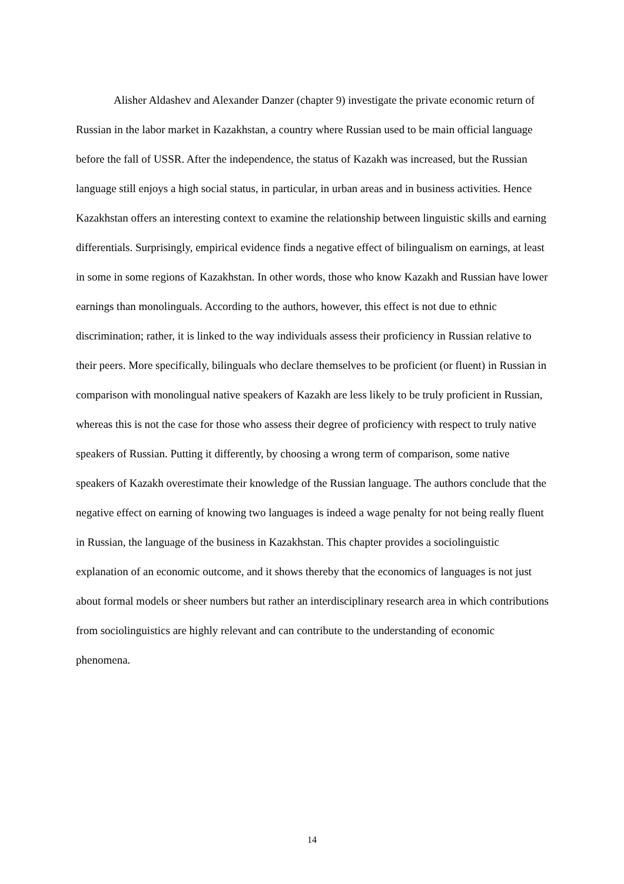Alisher Aldashev and Alexander Danzer (chapter 9) investigate the private economic return of Russian in the labor market in Kazakhstan, a country where Russian used to be main official language before the fall of USSR. After the independence, the status of Kazakh was increased, but the Russian language still enjoys a high social status, in particular, in urban areas and in business activities. Hence Kazakhstan offers an interesting context to examine the relationship between linguistic skills and earning differentials. Surprisingly, empirical evidence finds a negative effect of bilingualism on earnings, at least in some in some regions of Kazakhstan. In other words, those who know Kazakh and Russian have lower earnings than monolinguals. According to the authors, however, this effect is not due to ethnic discrimination; rather, it is linked to the way individuals assess their proficiency in Russian relative to their peers. More specifically, bilinguals who declare themselves to be proficient (or fluent) in Russian in comparison with monolingual native speakers of Kazakh are less likely to be truly proficient in Russian, whereas this is not the case for those who assess their degree of proficiency with respect to truly native speakers of Russian. Putting it differently, by choosing a wrong term of comparison, some native speakers of Kazakh overestimate their knowledge of the Russian language. The authors conclude that the negative effect on earning of knowing two languages is indeed a wage penalty for not being really fluent in Russian, the language of the business in Kazakhstan. This chapter provides a sociolinguistic explanation of an economic outcome, and it shows thereby that the economics of languages is not just about formal models or sheer numbers but rather an interdisciplinary research area in which contributions from sociolinguistics are highly relevant and can contribute to the understanding of economic phenomena.
14